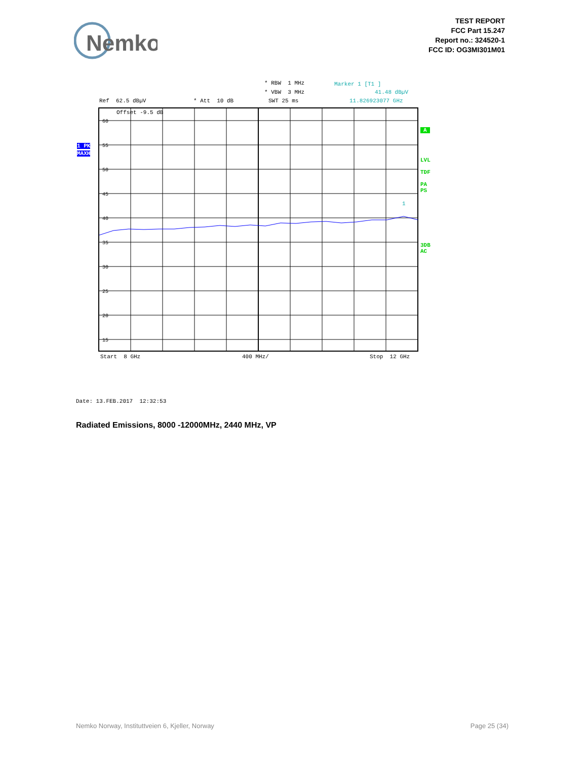Nemko
TEST REPORT
FCC Part 15.247
Report no.: 324520-1
FCC ID: OG3MI301M01
* RBW 1 MHz
Marker 1 [T1 ]
* VBW 3 MHz
41.48 dBµV
Ref 62.5 dBµV
* Att 10 dB
SWT 25 ms
11.826923077 GHz
1 PK
MAXH
A
LVL TDF PA PS
3DB AC
60
55
50
45
40
35
30
25
20
15
Offset -9.5 dB
1
Start 8 GHz
400 MHz/
Stop 12 GHz
Date: 13.FEB.2017 12:32:53
Radiated Emissions, 8000 -12000MHz, 2440 MHz, VP
Nemko Norway, Instituttveien 6, Kjeller, Norway
Page 25 (34)